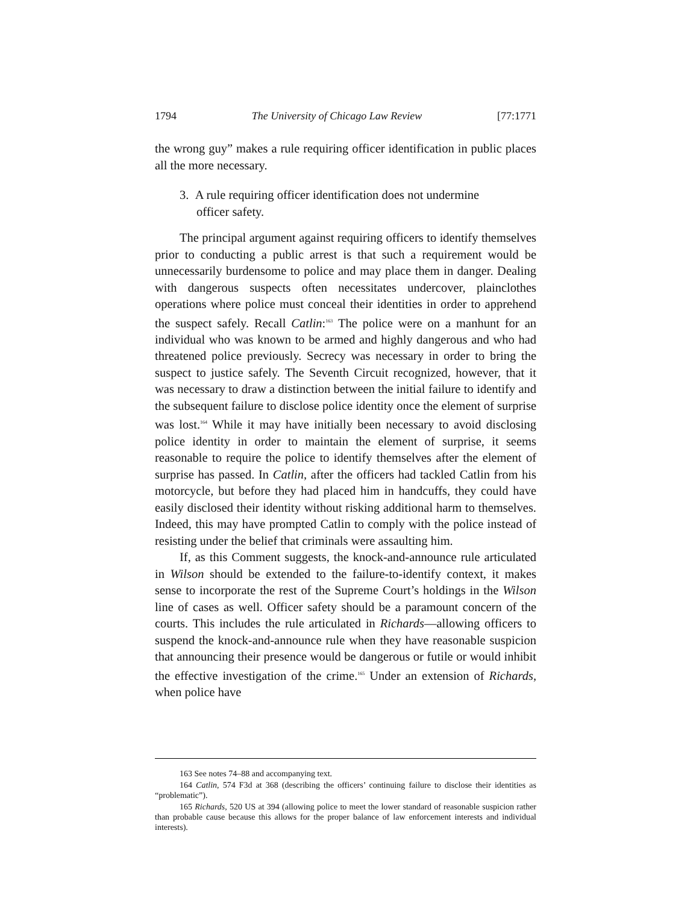1794 The University of Chicago Law Review [77:1771
the wrong guy” makes a rule requiring officer identification in public places all the more necessary.
3. A rule requiring officer identification does not undermine officer safety.
The principal argument against requiring officers to identify themselves prior to conducting a public arrest is that such a requirement would be unnecessarily burdensome to police and may place them in danger. Dealing with dangerous suspects often necessitates undercover, plainclothes operations where police must conceal their identities in order to apprehend the suspect safely. Recall Catlin:<sup>163</sup> The police were on a manhunt for an individual who was known to be armed and highly dangerous and who had threatened police previously. Secrecy was necessary in order to bring the suspect to justice safely. The Seventh Circuit recognized, however, that it was necessary to draw a distinction between the initial failure to identify and the subsequent failure to disclose police identity once the element of surprise was lost.<sup>164</sup> While it may have initially been necessary to avoid disclosing police identity in order to maintain the element of surprise, it seems reasonable to require the police to identify themselves after the element of surprise has passed. In Catlin, after the officers had tackled Catlin from his motorcycle, but before they had placed him in handcuffs, they could have easily disclosed their identity without risking additional harm to themselves. Indeed, this may have prompted Catlin to comply with the police instead of resisting under the belief that criminals were assaulting him.
If, as this Comment suggests, the knock-and-announce rule articulated in Wilson should be extended to the failure-to-identify context, it makes sense to incorporate the rest of the Supreme Court’s holdings in the Wilson line of cases as well. Officer safety should be a paramount concern of the courts. This includes the rule articulated in Richards—allowing officers to suspend the knock-and-announce rule when they have reasonable suspicion that announcing their presence would be dangerous or futile or would inhibit the effective investigation of the crime.<sup>165</sup> Under an extension of Richards, when police have
163 See notes 74–88 and accompanying text.
164 Catlin, 574 F3d at 368 (describing the officers’ continuing failure to disclose their identities as “problematic”).
165 Richards, 520 US at 394 (allowing police to meet the lower standard of reasonable suspicion rather than probable cause because this allows for the proper balance of law enforcement interests and individual interests).